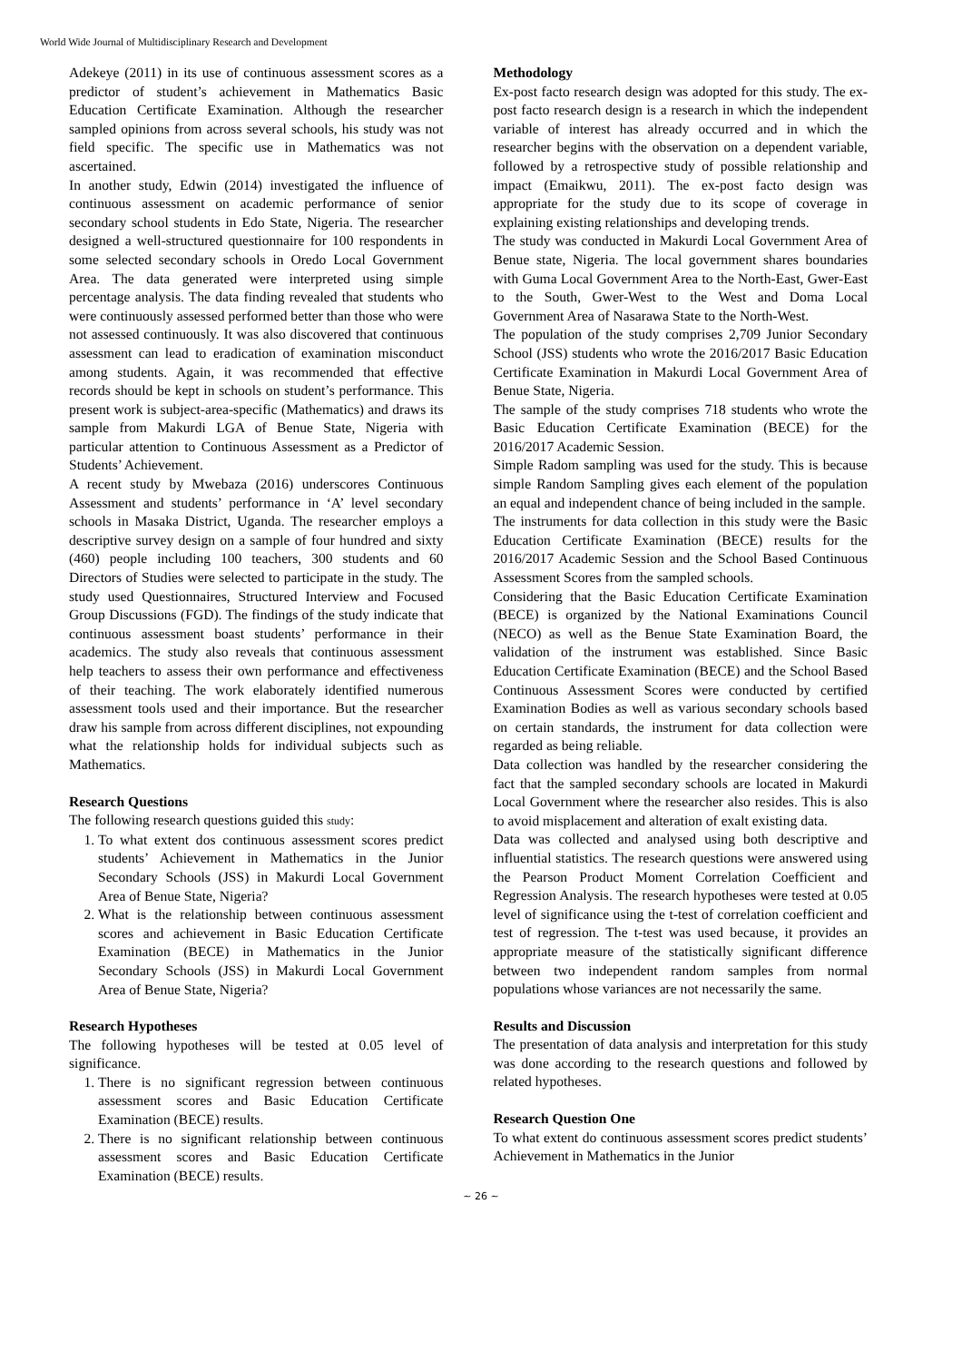World Wide Journal of Multidisciplinary Research and Development
Adekeye (2011) in its use of continuous assessment scores as a predictor of student’s achievement in Mathematics Basic Education Certificate Examination. Although the researcher sampled opinions from across several schools, his study was not field specific. The specific use in Mathematics was not ascertained.
In another study, Edwin (2014) investigated the influence of continuous assessment on academic performance of senior secondary school students in Edo State, Nigeria. The researcher designed a well-structured questionnaire for 100 respondents in some selected secondary schools in Oredo Local Government Area. The data generated were interpreted using simple percentage analysis. The data finding revealed that students who were continuously assessed performed better than those who were not assessed continuously. It was also discovered that continuous assessment can lead to eradication of examination misconduct among students. Again, it was recommended that effective records should be kept in schools on student’s performance. This present work is subject-area-specific (Mathematics) and draws its sample from Makurdi LGA of Benue State, Nigeria with particular attention to Continuous Assessment as a Predictor of Students’ Achievement.
A recent study by Mwebaza (2016) underscores Continuous Assessment and students’ performance in ‘A’ level secondary schools in Masaka District, Uganda. The researcher employs a descriptive survey design on a sample of four hundred and sixty (460) people including 100 teachers, 300 students and 60 Directors of Studies were selected to participate in the study. The study used Questionnaires, Structured Interview and Focused Group Discussions (FGD). The findings of the study indicate that continuous assessment boast students’ performance in their academics. The study also reveals that continuous assessment help teachers to assess their own performance and effectiveness of their teaching. The work elaborately identified numerous assessment tools used and their importance. But the researcher draw his sample from across different disciplines, not expounding what the relationship holds for individual subjects such as Mathematics.
Research Questions
The following research questions guided this study:
1. To what extent dos continuous assessment scores predict students’ Achievement in Mathematics in the Junior Secondary Schools (JSS) in Makurdi Local Government Area of Benue State, Nigeria?
2. What is the relationship between continuous assessment scores and achievement in Basic Education Certificate Examination (BECE) in Mathematics in the Junior Secondary Schools (JSS) in Makurdi Local Government Area of Benue State, Nigeria?
Research Hypotheses
The following hypotheses will be tested at 0.05 level of significance.
1. There is no significant regression between continuous assessment scores and Basic Education Certificate Examination (BECE) results.
2. There is no significant relationship between continuous assessment scores and Basic Education Certificate Examination (BECE) results.
Methodology
Ex-post facto research design was adopted for this study. The ex-post facto research design is a research in which the independent variable of interest has already occurred and in which the researcher begins with the observation on a dependent variable, followed by a retrospective study of possible relationship and impact (Emaikwu, 2011). The ex-post facto design was appropriate for the study due to its scope of coverage in explaining existing relationships and developing trends.
The study was conducted in Makurdi Local Government Area of Benue state, Nigeria. The local government shares boundaries with Guma Local Government Area to the North-East, Gwer-East to the South, Gwer-West to the West and Doma Local Government Area of Nasarawa State to the North-West.
The population of the study comprises 2,709 Junior Secondary School (JSS) students who wrote the 2016/2017 Basic Education Certificate Examination in Makurdi Local Government Area of Benue State, Nigeria.
The sample of the study comprises 718 students who wrote the Basic Education Certificate Examination (BECE) for the 2016/2017 Academic Session.
Simple Radom sampling was used for the study. This is because simple Random Sampling gives each element of the population an equal and independent chance of being included in the sample.
The instruments for data collection in this study were the Basic Education Certificate Examination (BECE) results for the 2016/2017 Academic Session and the School Based Continuous Assessment Scores from the sampled schools.
Considering that the Basic Education Certificate Examination (BECE) is organized by the National Examinations Council (NECO) as well as the Benue State Examination Board, the validation of the instrument was established. Since Basic Education Certificate Examination (BECE) and the School Based Continuous Assessment Scores were conducted by certified Examination Bodies as well as various secondary schools based on certain standards, the instrument for data collection were regarded as being reliable.
Data collection was handled by the researcher considering the fact that the sampled secondary schools are located in Makurdi Local Government where the researcher also resides. This is also to avoid misplacement and alteration of exalt existing data.
Data was collected and analysed using both descriptive and influential statistics. The research questions were answered using the Pearson Product Moment Correlation Coefficient and Regression Analysis. The research hypotheses were tested at 0.05 level of significance using the t-test of correlation coefficient and test of regression. The t-test was used because, it provides an appropriate measure of the statistically significant difference between two independent random samples from normal populations whose variances are not necessarily the same.
Results and Discussion
The presentation of data analysis and interpretation for this study was done according to the research questions and followed by related hypotheses.
Research Question One
To what extent do continuous assessment scores predict students’ Achievement in Mathematics in the Junior
~ 26 ~